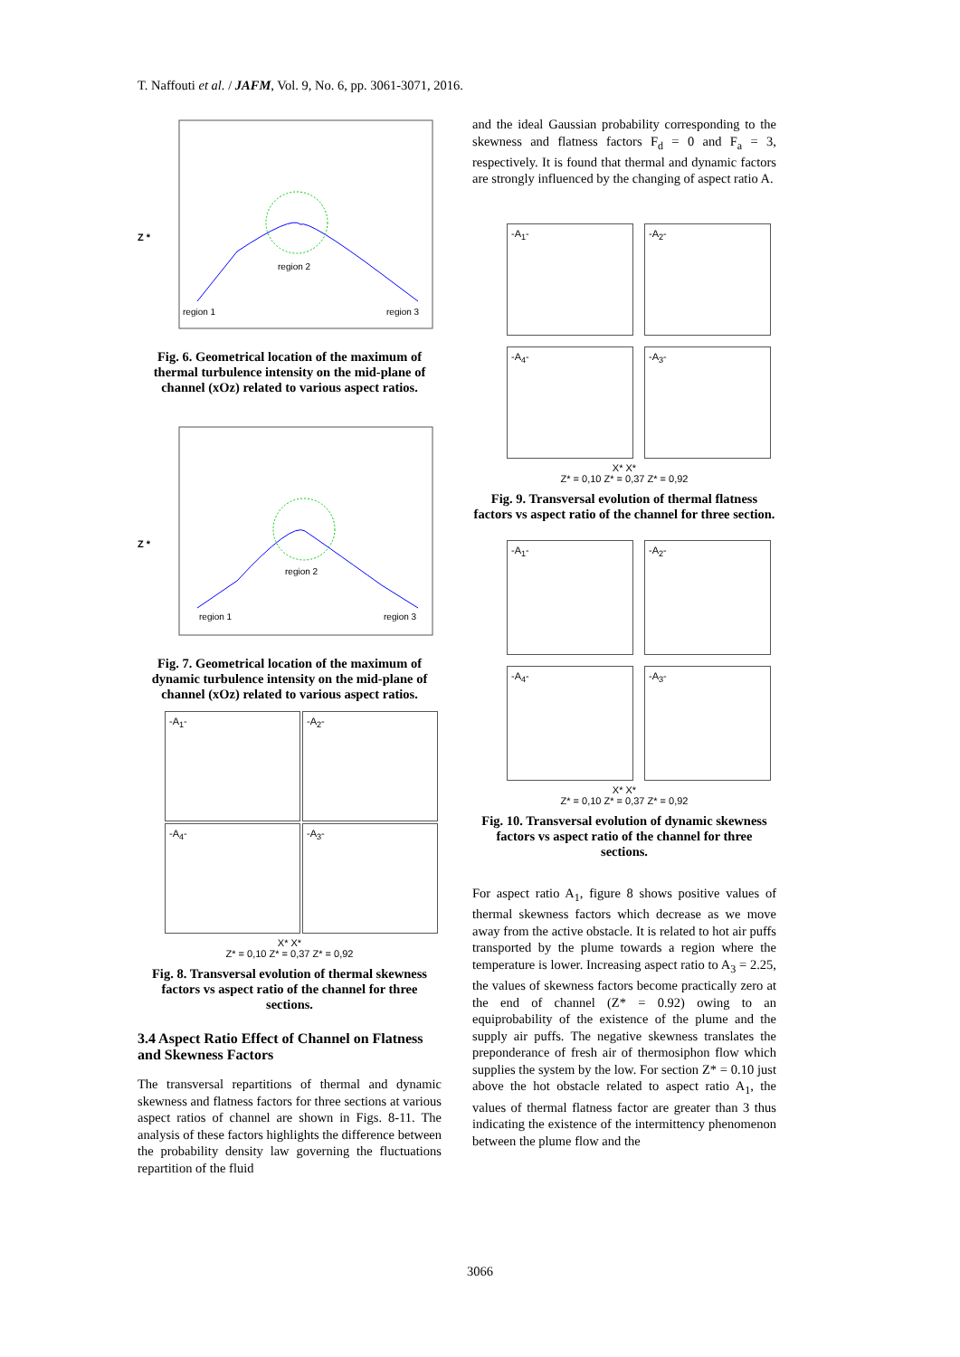T. Naffouti et al. / JAFM, Vol. 9, No. 6, pp. 3061-3071, 2016.
region 2
region 1
region 3
Z *
Fig. 6. Geometrical location of the maximum of thermal turbulence intensity on the mid-plane of channel (xOz) related to various aspect ratios.
region 2
region 1
region 3
Z *
Fig. 7. Geometrical location of the maximum of dynamic turbulence intensity on the mid-plane of channel (xOz) related to various aspect ratios.
-A<sub>1</sub>-
-A<sub>2</sub>-
-A<sub>4</sub>-
-A<sub>3</sub>-
X* X*
Z* = 0,10 Z* = 0,37 Z* = 0,92
Fig. 8. Transversal evolution of thermal skewness factors vs aspect ratio of the channel for three sections.
3.4 Aspect Ratio Effect of Channel on Flatness and Skewness Factors
The transversal repartitions of thermal and dynamic skewness and flatness factors for three sections at various aspect ratios of channel are shown in Figs. 8-11. The analysis of these factors highlights the difference between the probability density law governing the fluctuations repartition of the fluid
and the ideal Gaussian probability corresponding to the skewness and flatness factors F<sub>d</sub> = 0 and F<sub>a</sub> = 3, respectively. It is found that thermal and dynamic factors are strongly influenced by the changing of aspect ratio A.
-A<sub>1</sub>-
-A<sub>2</sub>-
-A<sub>4</sub>-
-A<sub>3</sub>-
X* X*
Z* = 0,10 Z* = 0,37 Z* = 0,92
Fig. 9. Transversal evolution of thermal flatness factors vs aspect ratio of the channel for three section.
-A<sub>1</sub>-
-A<sub>2</sub>-
-A<sub>4</sub>-
-A<sub>3</sub>-
X* X*
Z* = 0,10 Z* = 0,37 Z* = 0,92
Fig. 10. Transversal evolution of dynamic skewness factors vs aspect ratio of the channel for three sections.
For aspect ratio A<sub>1</sub>, figure 8 shows positive values of thermal skewness factors which decrease as we move away from the active obstacle. It is related to hot air puffs transported by the plume towards a region where the temperature is lower. Increasing aspect ratio to A<sub>3</sub> = 2.25, the values of skewness factors become practically zero at the end of channel (Z* = 0.92) owing to an equiprobability of the existence of the plume and the supply air puffs. The negative skewness translates the preponderance of fresh air of thermosiphon flow which supplies the system by the low. For section Z* = 0.10 just above the hot obstacle related to aspect ratio A<sub>1</sub>, the values of thermal flatness factor are greater than 3 thus indicating the existence of the intermittency phenomenon between the plume flow and the
3066